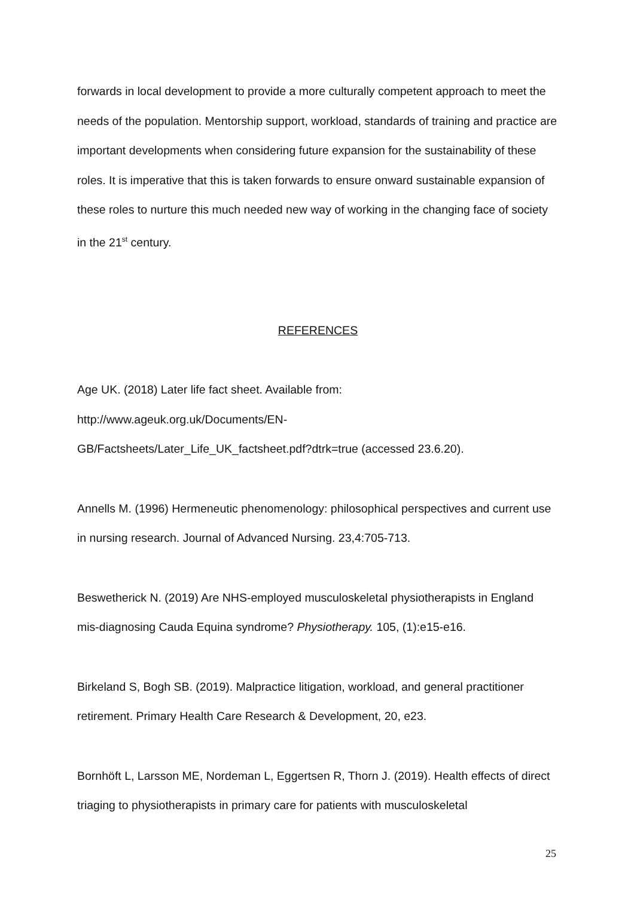forwards in local development to provide a more culturally competent approach to meet the needs of the population. Mentorship support, workload, standards of training and practice are important developments when considering future expansion for the sustainability of these roles. It is imperative that this is taken forwards to ensure onward sustainable expansion of these roles to nurture this much needed new way of working in the changing face of society in the 21<sup>st</sup> century.
REFERENCES
Age UK. (2018) Later life fact sheet. Available from:
http://www.ageuk.org.uk/Documents/EN-
GB/Factsheets/Later_Life_UK_factsheet.pdf?dtrk=true (accessed 23.6.20).
Annells M. (1996) Hermeneutic phenomenology: philosophical perspectives and current use in nursing research. Journal of Advanced Nursing. 23,4:705-713.
Beswetherick N. (2019) Are NHS-employed musculoskeletal physiotherapists in England mis-diagnosing Cauda Equina syndrome? Physiotherapy. 105, (1):e15-e16.
Birkeland S, Bogh SB. (2019). Malpractice litigation, workload, and general practitioner retirement. Primary Health Care Research & Development, 20, e23.
Bornhöft L, Larsson ME, Nordeman L, Eggertsen R, Thorn J. (2019). Health effects of direct triaging to physiotherapists in primary care for patients with musculoskeletal
25